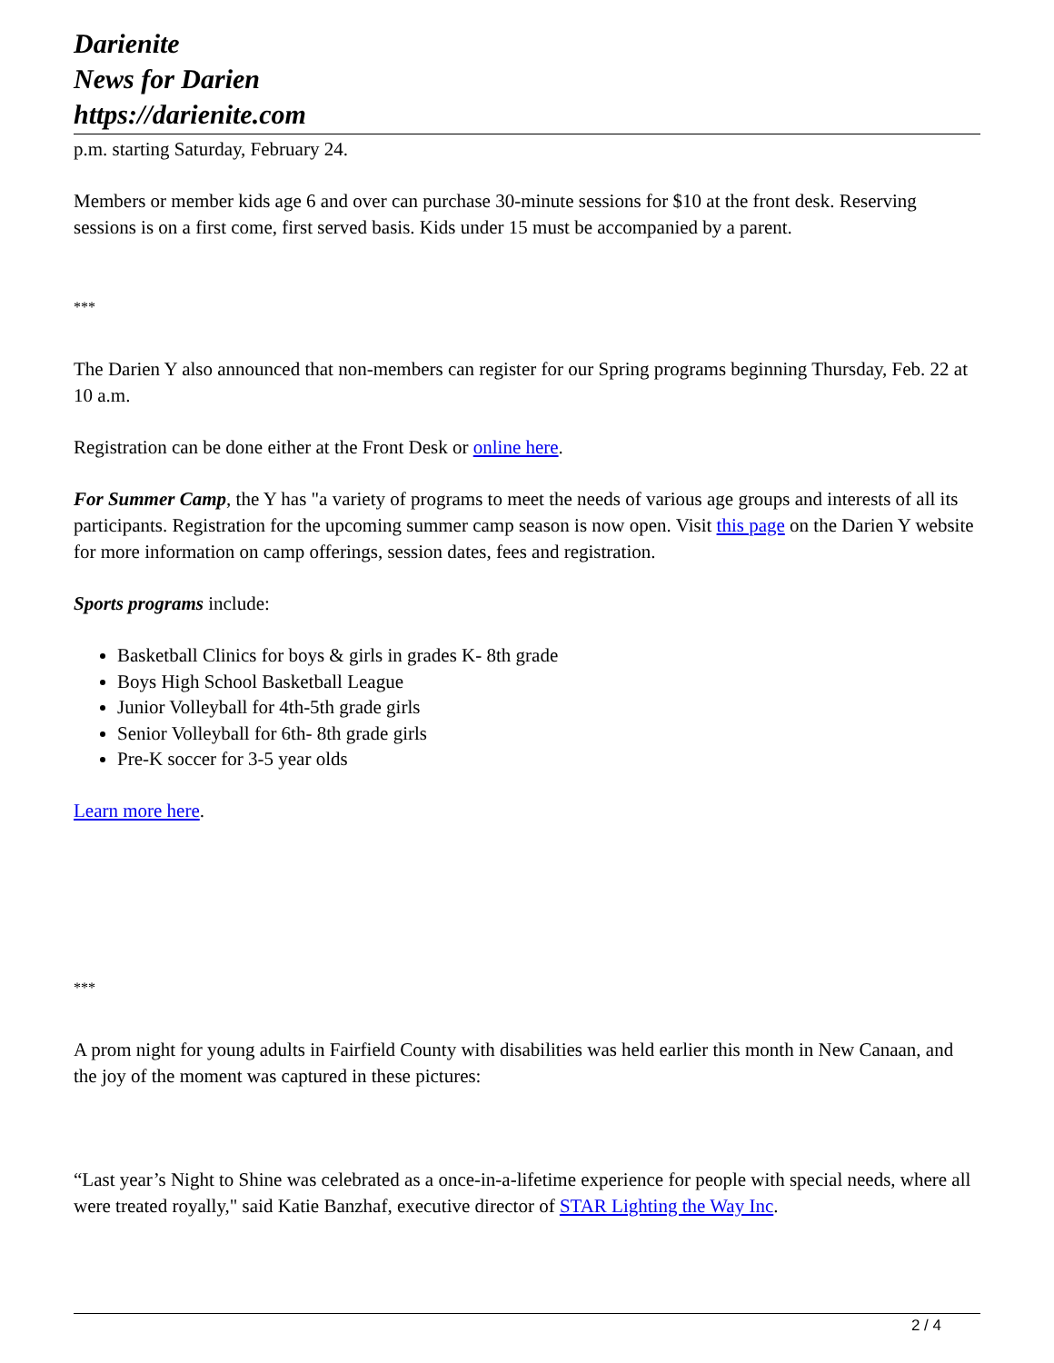Darienite
News for Darien
https://darienite.com
p.m. starting Saturday, February 24.
Members or member kids age 6 and over can purchase 30-minute sessions for $10 at the front desk. Reserving sessions is on a first come, first served basis. Kids under 15 must be accompanied by a parent.
***
The Darien Y also announced that non-members can register for our Spring programs beginning Thursday, Feb. 22 at 10 a.m.
Registration can be done either at the Front Desk or online here.
For Summer Camp, the Y has "a variety of programs to meet the needs of various age groups and interests of all its participants. Registration for the upcoming summer camp season is now open. Visit this page on the Darien Y website for more information on camp offerings, session dates, fees and registration.
Sports programs include:
Basketball Clinics for boys & girls in grades K- 8th grade
Boys High School Basketball League
Junior Volleyball for 4th-5th grade girls
Senior Volleyball for 6th- 8th grade girls
Pre-K soccer for 3-5 year olds
Learn more here.
***
A prom night for young adults in Fairfield County with disabilities was held earlier this month in New Canaan, and the joy of the moment was captured in these pictures:
“Last year’s Night to Shine was celebrated as a once-in-a-lifetime experience for people with special needs, where all were treated royally," said Katie Banzhaf, executive director of STAR Lighting the Way Inc.
2 / 4